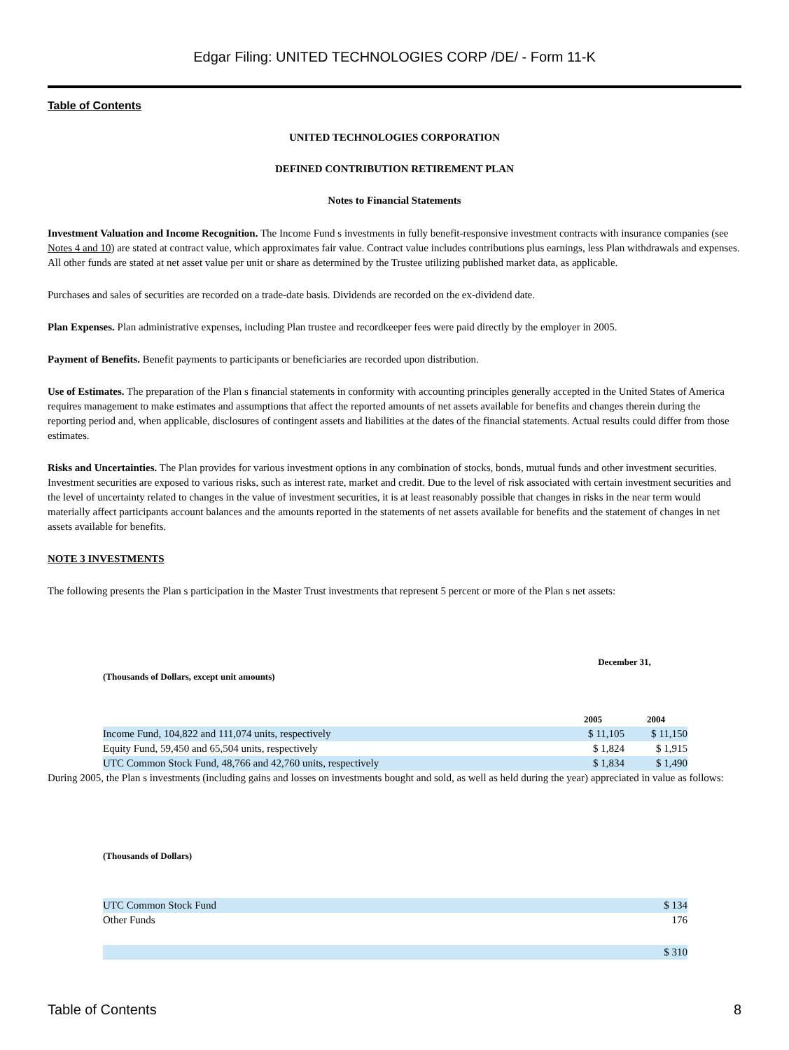Edgar Filing: UNITED TECHNOLOGIES CORP /DE/ - Form 11-K
Table of Contents
UNITED TECHNOLOGIES CORPORATION
DEFINED CONTRIBUTION RETIREMENT PLAN
Notes to Financial Statements
Investment Valuation and Income Recognition. The Income Fund s investments in fully benefit-responsive investment contracts with insurance companies (see Notes 4 and 10) are stated at contract value, which approximates fair value. Contract value includes contributions plus earnings, less Plan withdrawals and expenses. All other funds are stated at net asset value per unit or share as determined by the Trustee utilizing published market data, as applicable.
Purchases and sales of securities are recorded on a trade-date basis. Dividends are recorded on the ex-dividend date.
Plan Expenses. Plan administrative expenses, including Plan trustee and recordkeeper fees were paid directly by the employer in 2005.
Payment of Benefits. Benefit payments to participants or beneficiaries are recorded upon distribution.
Use of Estimates. The preparation of the Plan s financial statements in conformity with accounting principles generally accepted in the United States of America requires management to make estimates and assumptions that affect the reported amounts of net assets available for benefits and changes therein during the reporting period and, when applicable, disclosures of contingent assets and liabilities at the dates of the financial statements. Actual results could differ from those estimates.
Risks and Uncertainties. The Plan provides for various investment options in any combination of stocks, bonds, mutual funds and other investment securities. Investment securities are exposed to various risks, such as interest rate, market and credit. Due to the level of risk associated with certain investment securities and the level of uncertainty related to changes in the value of investment securities, it is at least reasonably possible that changes in risks in the near term would materially affect participants account balances and the amounts reported in the statements of net assets available for benefits and the statement of changes in net assets available for benefits.
NOTE 3 INVESTMENTS
The following presents the Plan s participation in the Master Trust investments that represent 5 percent or more of the Plan s net assets:
| | December 31, | |
| --- | --- | --- |
| (Thousands of Dollars, except unit amounts) | | |
| | 2005 | 2004 |
| Income Fund, 104,822 and 111,074 units, respectively | $ 11,105 | $ 11,150 |
| Equity Fund, 59,450 and 65,504 units, respectively | $ 1,824 | $ 1,915 |
| UTC Common Stock Fund, 48,766 and 42,760 units, respectively | $ 1,834 | $ 1,490 |
During 2005, the Plan s investments (including gains and losses on investments bought and sold, as well as held during the year) appreciated in value as follows:
| (Thousands of Dollars) | |
| --- | --- |
| UTC Common Stock Fund | $ 134 |
| Other Funds | 176 |
| | $ 310 |
Table of Contents 8